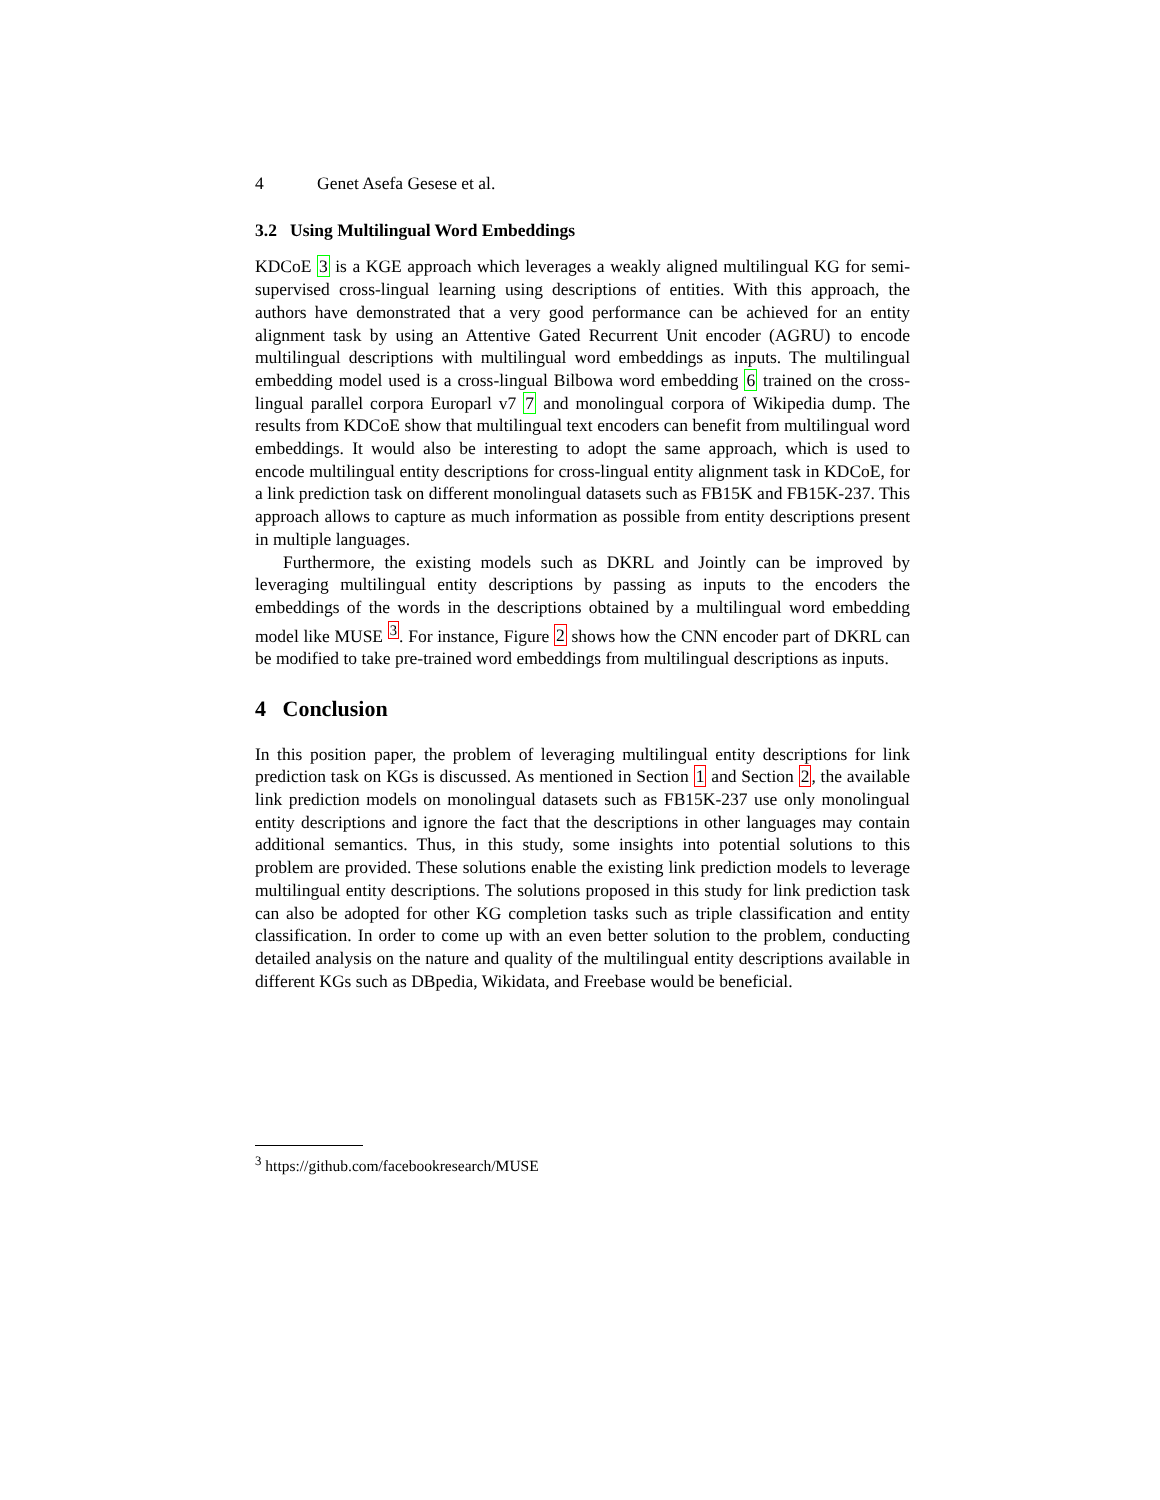4 Genet Asefa Gesese et al.
3.2 Using Multilingual Word Embeddings
KDCoE 3 is a KGE approach which leverages a weakly aligned multilingual KG for semi-supervised cross-lingual learning using descriptions of entities. With this approach, the authors have demonstrated that a very good performance can be achieved for an entity alignment task by using an Attentive Gated Recurrent Unit encoder (AGRU) to encode multilingual descriptions with multilingual word embeddings as inputs. The multilingual embedding model used is a cross-lingual Bilbowa word embedding 6 trained on the cross-lingual parallel corpora Europarl v7 7 and monolingual corpora of Wikipedia dump. The results from KDCoE show that multilingual text encoders can benefit from multilingual word embeddings. It would also be interesting to adopt the same approach, which is used to encode multilingual entity descriptions for cross-lingual entity alignment task in KDCoE, for a link prediction task on different monolingual datasets such as FB15K and FB15K-237. This approach allows to capture as much information as possible from entity descriptions present in multiple languages.
Furthermore, the existing models such as DKRL and Jointly can be improved by leveraging multilingual entity descriptions by passing as inputs to the encoders the embeddings of the words in the descriptions obtained by a multilingual word embedding model like MUSE <sup>3</sup>. For instance, Figure 2 shows how the CNN encoder part of DKRL can be modified to take pre-trained word embeddings from multilingual descriptions as inputs.
4 Conclusion
In this position paper, the problem of leveraging multilingual entity descriptions for link prediction task on KGs is discussed. As mentioned in Section 1 and Section 2, the available link prediction models on monolingual datasets such as FB15K-237 use only monolingual entity descriptions and ignore the fact that the descriptions in other languages may contain additional semantics. Thus, in this study, some insights into potential solutions to this problem are provided. These solutions enable the existing link prediction models to leverage multilingual entity descriptions. The solutions proposed in this study for link prediction task can also be adopted for other KG completion tasks such as triple classification and entity classification. In order to come up with an even better solution to the problem, conducting detailed analysis on the nature and quality of the multilingual entity descriptions available in different KGs such as DBpedia, Wikidata, and Freebase would be beneficial.
<sup>3</sup> https://github.com/facebookresearch/MUSE